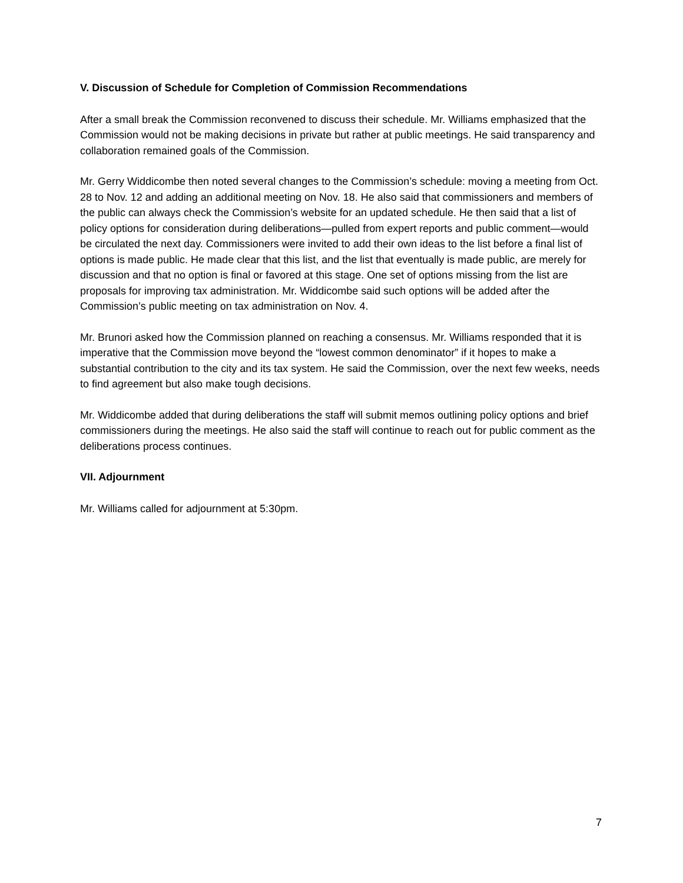V. Discussion of Schedule for Completion of Commission Recommendations
After a small break the Commission reconvened to discuss their schedule. Mr. Williams emphasized that the Commission would not be making decisions in private but rather at public meetings. He said transparency and collaboration remained goals of the Commission.
Mr. Gerry Widdicombe then noted several changes to the Commission’s schedule: moving a meeting from Oct. 28 to Nov. 12 and adding an additional meeting on Nov. 18. He also said that commissioners and members of the public can always check the Commission’s website for an updated schedule. He then said that a list of policy options for consideration during deliberations—pulled from expert reports and public comment—would be circulated the next day. Commissioners were invited to add their own ideas to the list before a final list of options is made public. He made clear that this list, and the list that eventually is made public, are merely for discussion and that no option is final or favored at this stage. One set of options missing from the list are proposals for improving tax administration. Mr. Widdicombe said such options will be added after the Commission’s public meeting on tax administration on Nov. 4.
Mr. Brunori asked how the Commission planned on reaching a consensus. Mr. Williams responded that it is imperative that the Commission move beyond the “lowest common denominator” if it hopes to make a substantial contribution to the city and its tax system. He said the Commission, over the next few weeks, needs to find agreement but also make tough decisions.
Mr. Widdicombe added that during deliberations the staff will submit memos outlining policy options and brief commissioners during the meetings. He also said the staff will continue to reach out for public comment as the deliberations process continues.
VII. Adjournment
Mr. Williams called for adjournment at 5:30pm.
7